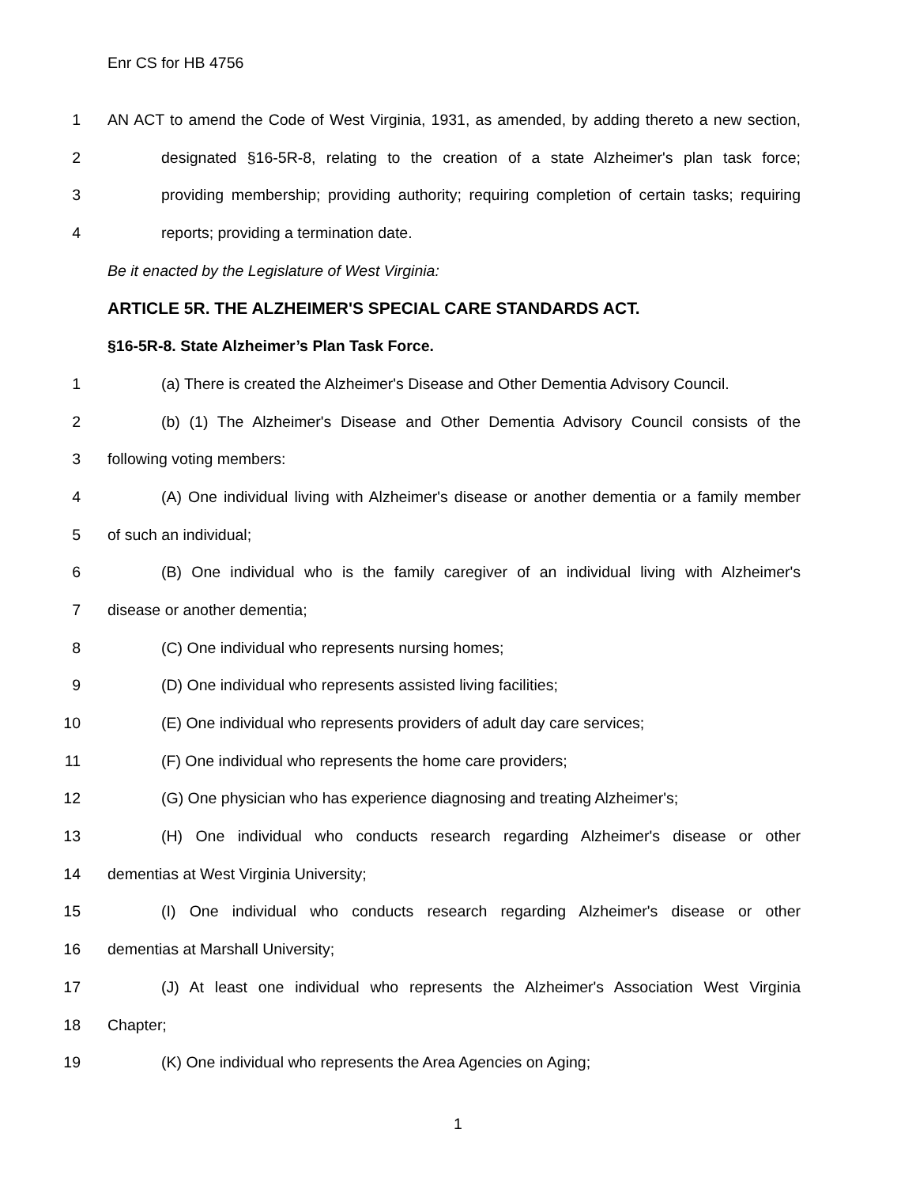Enr CS for HB 4756
1 AN ACT to amend the Code of West Virginia, 1931, as amended, by adding thereto a new section,
2 designated §16-5R-8, relating to the creation of a state Alzheimer's plan task force;
3 providing membership; providing authority; requiring completion of certain tasks; requiring
4 reports; providing a termination date.
Be it enacted by the Legislature of West Virginia:
ARTICLE 5R. THE ALZHEIMER'S SPECIAL CARE STANDARDS ACT.
§16-5R-8. State Alzheimer’s Plan Task Force.
1 (a) There is created the Alzheimer's Disease and Other Dementia Advisory Council.
2 (b) (1) The Alzheimer's Disease and Other Dementia Advisory Council consists of the
3 following voting members:
4 (A) One individual living with Alzheimer's disease or another dementia or a family member
5 of such an individual;
6 (B) One individual who is the family caregiver of an individual living with Alzheimer's
7 disease or another dementia;
8 (C) One individual who represents nursing homes;
9 (D) One individual who represents assisted living facilities;
10 (E) One individual who represents providers of adult day care services;
11 (F) One individual who represents the home care providers;
12 (G) One physician who has experience diagnosing and treating Alzheimer's;
13 (H) One individual who conducts research regarding Alzheimer's disease or other
14 dementias at West Virginia University;
15 (I) One individual who conducts research regarding Alzheimer's disease or other
16 dementias at Marshall University;
17 (J) At least one individual who represents the Alzheimer's Association West Virginia
18 Chapter;
19 (K) One individual who represents the Area Agencies on Aging;
1